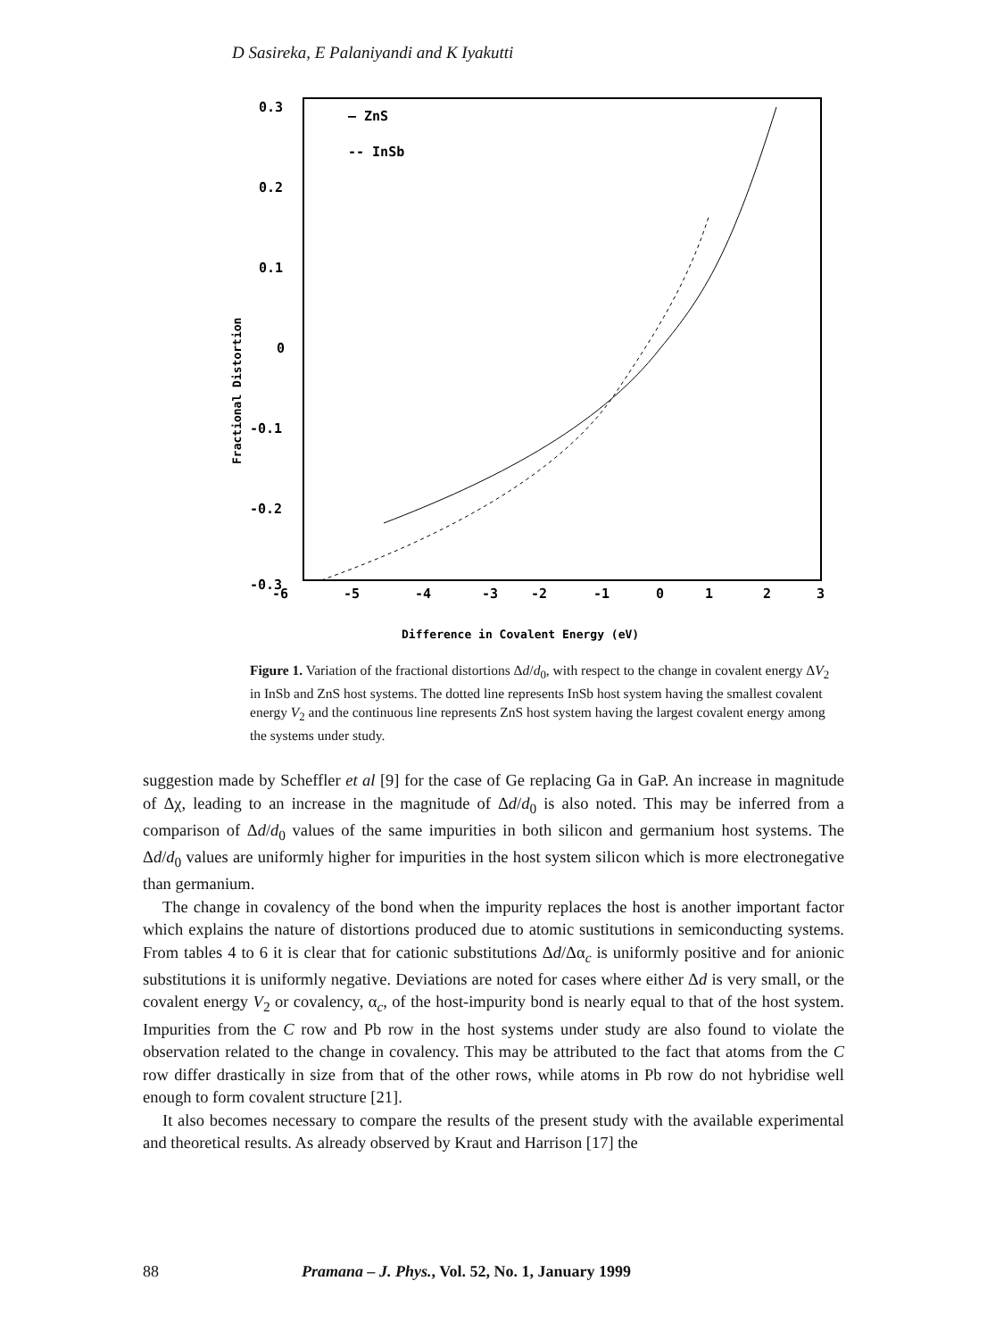D Sasireka, E Palaniyandi and K Iyakutti
0.3
0.2
0.1
0
-0.1
-0.2
-0.3
-6
-5
-4
-3
-2
-1
0
1
2
3
— ZnS
-- InSb
Difference in Covalent Energy (eV)
Fractional Distortion
Figure 1. Variation of the fractional distortions Δd/d<sub>0</sub>, with respect to the change in covalent energy ΔV<sub>2</sub> in InSb and ZnS host systems. The dotted line represents InSb host system having the smallest covalent energy V<sub>2</sub> and the continuous line represents ZnS host system having the largest covalent energy among the systems under study.
suggestion made by Scheffler et al [9] for the case of Ge replacing Ga in GaP. An increase in magnitude of Δχ, leading to an increase in the magnitude of Δd/d<sub>0</sub> is also noted. This may be inferred from a comparison of Δd/d<sub>0</sub> values of the same impurities in both silicon and germanium host systems. The Δd/d<sub>0</sub> values are uniformly higher for impurities in the host system silicon which is more electronegative than germanium.
The change in covalency of the bond when the impurity replaces the host is another important factor which explains the nature of distortions produced due to atomic sustitutions in semiconducting systems. From tables 4 to 6 it is clear that for cationic substitutions Δd/Δα<sub>c</sub> is uniformly positive and for anionic substitutions it is uniformly negative. Deviations are noted for cases where either Δd is very small, or the covalent energy V<sub>2</sub> or covalency, α<sub>c</sub>, of the host-impurity bond is nearly equal to that of the host system. Impurities from the C row and Pb row in the host systems under study are also found to violate the observation related to the change in covalency. This may be attributed to the fact that atoms from the C row differ drastically in size from that of the other rows, while atoms in Pb row do not hybridise well enough to form covalent structure [21].
It also becomes necessary to compare the results of the present study with the available experimental and theoretical results. As already observed by Kraut and Harrison [17] the
88 Pramana – J. Phys., Vol. 52, No. 1, January 1999